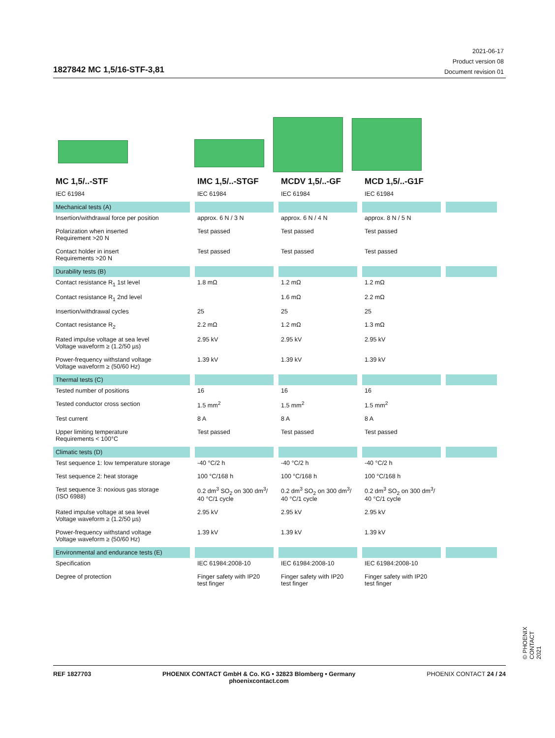1827842 MC 1,5/16-STF-3,81
2021-06-17
Product version 08
Document revision 01
| MC 1,5/..-STF | IMC 1,5/..-STGF | MCDV 1,5/..-GF | MCD 1,5/..-G1F | |
| --- | --- | --- | --- | --- |
| IEC 61984 | IEC 61984 | IEC 61984 | IEC 61984 | |
| Mechanical tests (A) | | | | |
| Insertion/withdrawal force per position | approx. 6 N / 3 N | approx. 6 N / 4 N | approx. 8 N / 5 N | |
| Polarization when inserted Requirement >20 N | Test passed | Test passed | Test passed | |
| Contact holder in insert Requirements >20 N | Test passed | Test passed | Test passed | |
| Durability tests (B) | | | | |
| Contact resistance R<sub>1</sub> 1st level | 1.8 mΩ | 1.2 mΩ | 1.2 mΩ | |
| Contact resistance R<sub>1</sub> 2nd level | | 1.6 mΩ | 2.2 mΩ | |
| Insertion/withdrawal cycles | 25 | 25 | 25 | |
| Contact resistance R<sub>2</sub> | 2.2 mΩ | 1.2 mΩ | 1.3 mΩ | |
| Rated impulse voltage at sea level Voltage waveform ≥ (1.2/50 µs) | 2.95 kV | 2.95 kV | 2.95 kV | |
| Power-frequency withstand voltage Voltage waveform ≥ (50/60 Hz) | 1.39 kV | 1.39 kV | 1.39 kV | |
| Thermal tests (C) | | | | |
| Tested number of positions | 16 | 16 | 16 | |
| Tested conductor cross section | 1.5 mm<sup>2</sup> | 1.5 mm<sup>2</sup> | 1.5 mm<sup>2</sup> | |
| Test current | 8 A | 8 A | 8 A | |
| Upper limiting temperature Requirements < 100°C | Test passed | Test passed | Test passed | |
| Climatic tests (D) | | | | |
| Test sequence 1: low temperature storage | -40 °C/2 h | -40 °C/2 h | -40 °C/2 h | |
| Test sequence 2: heat storage | 100 °C/168 h | 100 °C/168 h | 100 °C/168 h | |
| Test sequence 3: noxious gas storage (ISO 6988) | 0.2 dm<sup>3</sup> SO<sub>2</sub> on 300 dm<sup>3</sup>/ 40 °C/1 cycle | 0.2 dm<sup>3</sup> SO<sub>2</sub> on 300 dm<sup>3</sup>/ 40 °C/1 cycle | 0.2 dm<sup>3</sup> SO<sub>2</sub> on 300 dm<sup>3</sup>/ 40 °C/1 cycle | |
| Rated impulse voltage at sea level Voltage waveform ≥ (1.2/50 µs) | 2.95 kV | 2.95 kV | 2.95 kV | |
| Power-frequency withstand voltage Voltage waveform ≥ (50/60 Hz) | 1.39 kV | 1.39 kV | 1.39 kV | |
| Environmental and endurance tests (E) | | | | |
| Specification | IEC 61984:2008-10 | IEC 61984:2008-10 | IEC 61984:2008-10 | |
| Degree of protection | Finger safety with IP20 test finger | Finger safety with IP20 test finger | Finger safety with IP20 test finger | |
© PHOENIX CONTACT 2021
REF 1827703 PHOENIX CONTACT GmbH & Co. KG • 32823 Blomberg • Germany
phoenixcontact.com
PHOENIX CONTACT 24 / 24